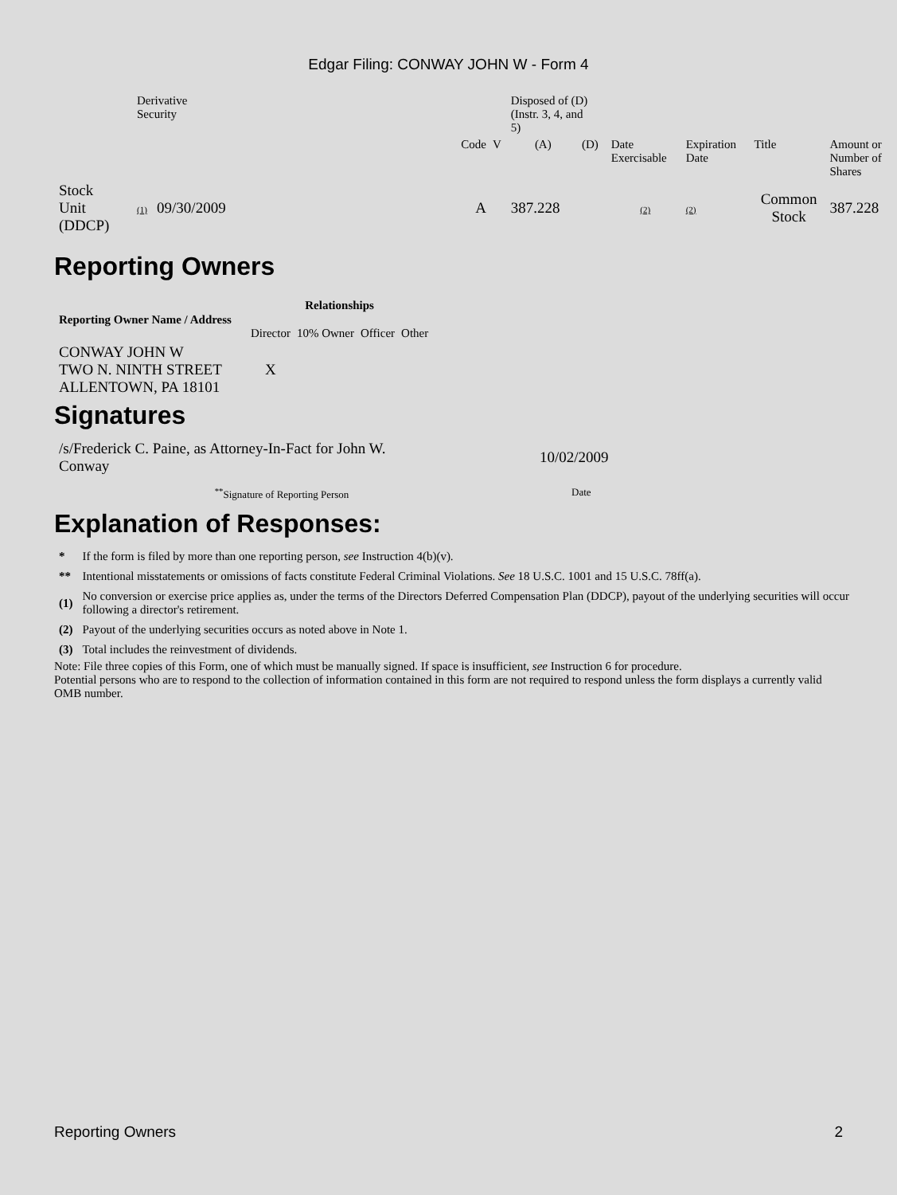Edgar Filing: CONWAY JOHN W - Form 4
| | Derivative Security | | | | Disposed of (D) (Instr. 3, 4, and 5) | | | | | |
| | | | Code | V | (A) | (D) | Date Exercisable | Expiration Date | Title | Amount or Number of Shares |
| Stock Unit (DDCP) | (1) | 09/30/2009 | A | | 387.228 | | (2) | (2) | Common Stock | 387.228 |
Reporting Owners
| Reporting Owner Name / Address | Relationships | | | |
| --- | --- | --- | --- | --- |
| | Director | 10% Owner | Officer | Other |
| CONWAY JOHN W TWO N. NINTH STREET ALLENTOWN, PA 18101 | X | | | |
Signatures
| /s/Frederick C. Paine, as Attorney-In-Fact for John W. Conway | 10/02/2009 |
| <sup>**</sup> Signature of Reporting Person | Date |
Explanation of Responses:
| * | If the form is filed by more than one reporting person, see Instruction 4(b)(v). |
| ** | Intentional misstatements or omissions of facts constitute Federal Criminal Violations. See 18 U.S.C. 1001 and 15 U.S.C. 78ff(a). |
| (1) | No conversion or exercise price applies as, under the terms of the Directors Deferred Compensation Plan (DDCP), payout of the underlying securities will occur following a director's retirement. |
| (2) | Payout of the underlying securities occurs as noted above in Note 1. |
| (3) | Total includes the reinvestment of dividends. |
Note: File three copies of this Form, one of which must be manually signed. If space is insufficient, see Instruction 6 for procedure.
Potential persons who are to respond to the collection of information contained in this form are not required to respond unless the form displays a currently valid OMB number.
Reporting Owners 2